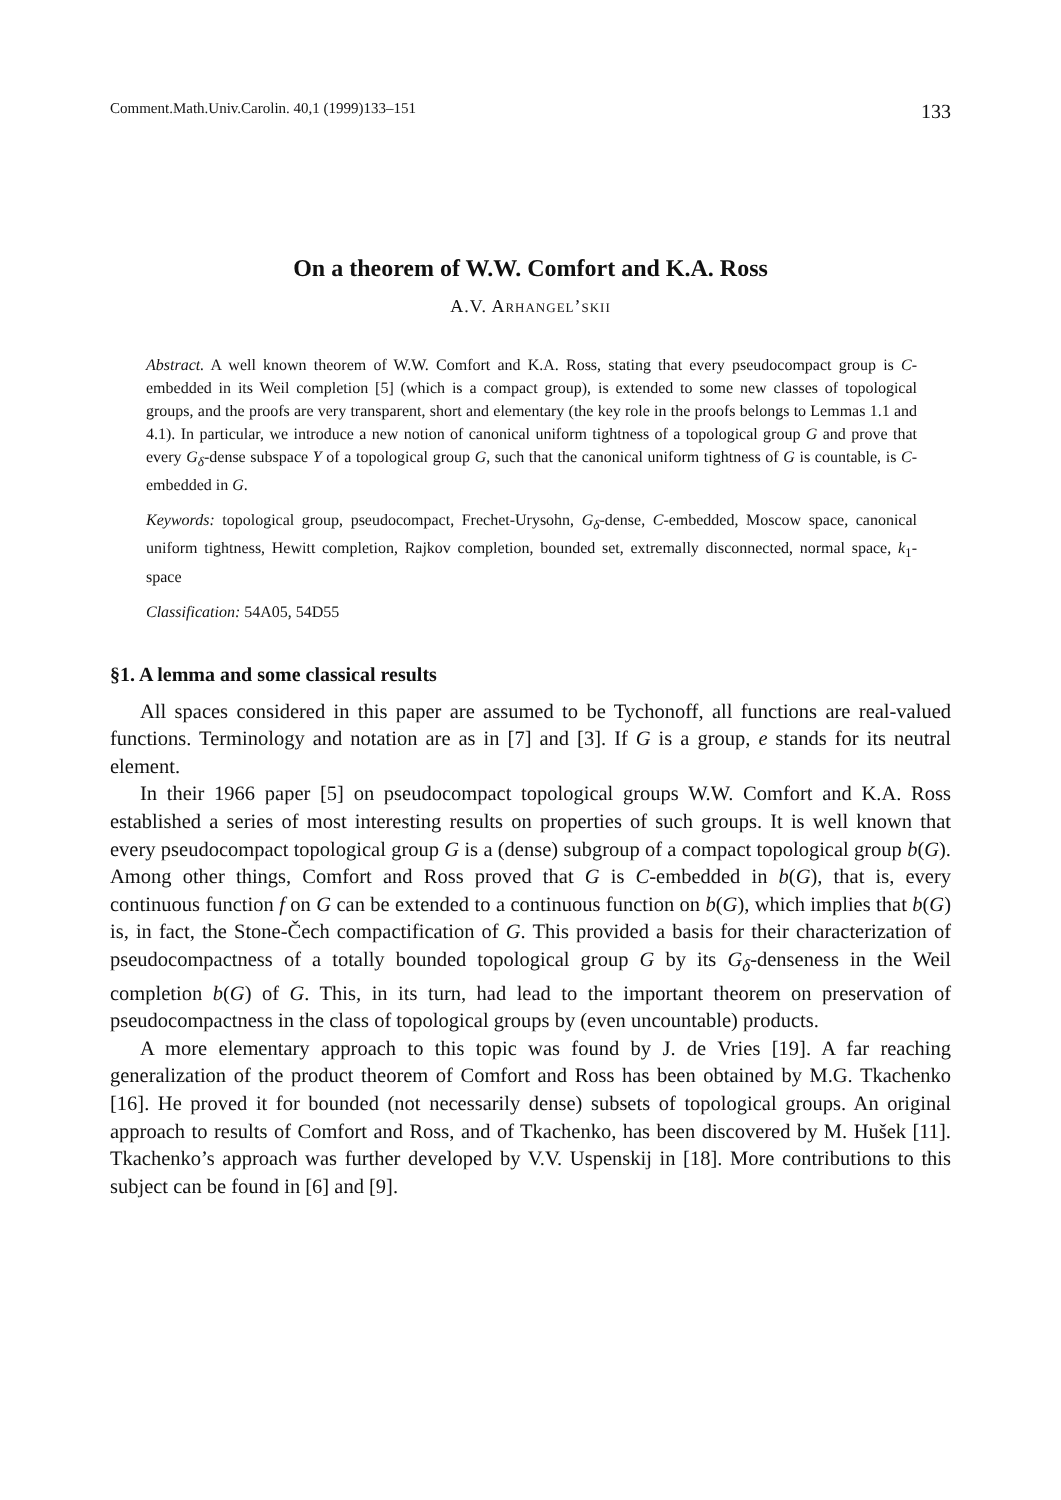Comment.Math.Univ.Carolin. 40,1 (1999)133–151 133
On a theorem of W.W. Comfort and K.A. Ross
A.V. Arhangel’skii
Abstract. A well known theorem of W.W. Comfort and K.A. Ross, stating that every pseudocompact group is C-embedded in its Weil completion [5] (which is a compact group), is extended to some new classes of topological groups, and the proofs are very transparent, short and elementary (the key role in the proofs belongs to Lemmas 1.1 and 4.1). In particular, we introduce a new notion of canonical uniform tightness of a topological group G and prove that every G<sub>δ</sub>-dense subspace Y of a topological group G, such that the canonical uniform tightness of G is countable, is C-embedded in G.
Keywords: topological group, pseudocompact, Frechet-Urysohn, G<sub>δ</sub>-dense, C-embedded, Moscow space, canonical uniform tightness, Hewitt completion, Rajkov completion, bounded set, extremally disconnected, normal space, k<sub>1</sub>-space
Classification: 54A05, 54D55
§1. A lemma and some classical results
All spaces considered in this paper are assumed to be Tychonoff, all functions are real-valued functions. Terminology and notation are as in [7] and [3]. If G is a group, e stands for its neutral element.
In their 1966 paper [5] on pseudocompact topological groups W.W. Comfort and K.A. Ross established a series of most interesting results on properties of such groups. It is well known that every pseudocompact topological group G is a (dense) subgroup of a compact topological group b(G). Among other things, Comfort and Ross proved that G is C-embedded in b(G), that is, every continuous function f on G can be extended to a continuous function on b(G), which implies that b(G) is, in fact, the Stone-Čech compactification of G. This provided a basis for their characterization of pseudocompactness of a totally bounded topological group G by its G<sub>δ</sub>-denseness in the Weil completion b(G) of G. This, in its turn, had lead to the important theorem on preservation of pseudocompactness in the class of topological groups by (even uncountable) products.
A more elementary approach to this topic was found by J. de Vries [19]. A far reaching generalization of the product theorem of Comfort and Ross has been obtained by M.G. Tkachenko [16]. He proved it for bounded (not necessarily dense) subsets of topological groups. An original approach to results of Comfort and Ross, and of Tkachenko, has been discovered by M. Hušek [11]. Tkachenko’s approach was further developed by V.V. Uspenskij in [18]. More contributions to this subject can be found in [6] and [9].